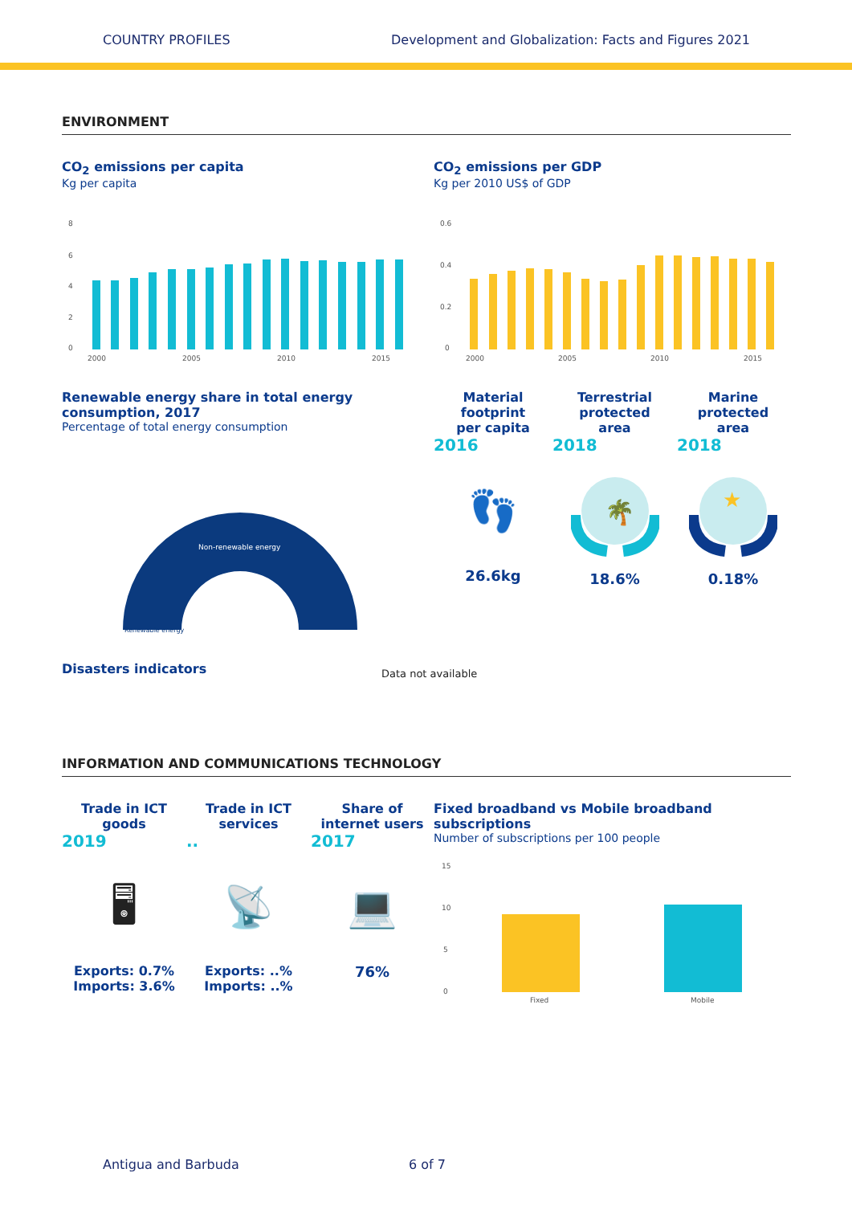COUNTRY PROFILES Development and Globalization: Facts and Figures 2021
ENVIRONMENT
CO<sub>2</sub> emissions per capita
Kg per capita
8
6
4
2
0
2000
2005
2010
2015
CO<sub>2</sub> emissions per GDP
Kg per 2010 US$ of GDP
0.6
0.4
0.2
0
2000
2005
2010
2015
Renewable energy share in total energy consumption, 2017
Percentage of total energy consumption
Non-renewable energy
Renewable energy
Material
footprint
per capita
2016
👣
26.6kg
Terrestrial
protected
area
2018
🌴
18.6%
Marine
protected
area
2018
★
0.18%
Disasters indicators
Data not available
INFORMATION AND COMMUNICATIONS TECHNOLOGY
Trade in ICT
goods
2019
🖥
Exports: 0.7%
Imports: 3.6%
Trade in ICT
services
..
📡
Exports: ..%
Imports: ..%
Share of
internet users
2017
💻
76%
Fixed broadband vs Mobile broadband subscriptions
Number of subscriptions per 100 people
15
10
5
0
Fixed
Mobile
Antigua and Barbuda
6 of 7